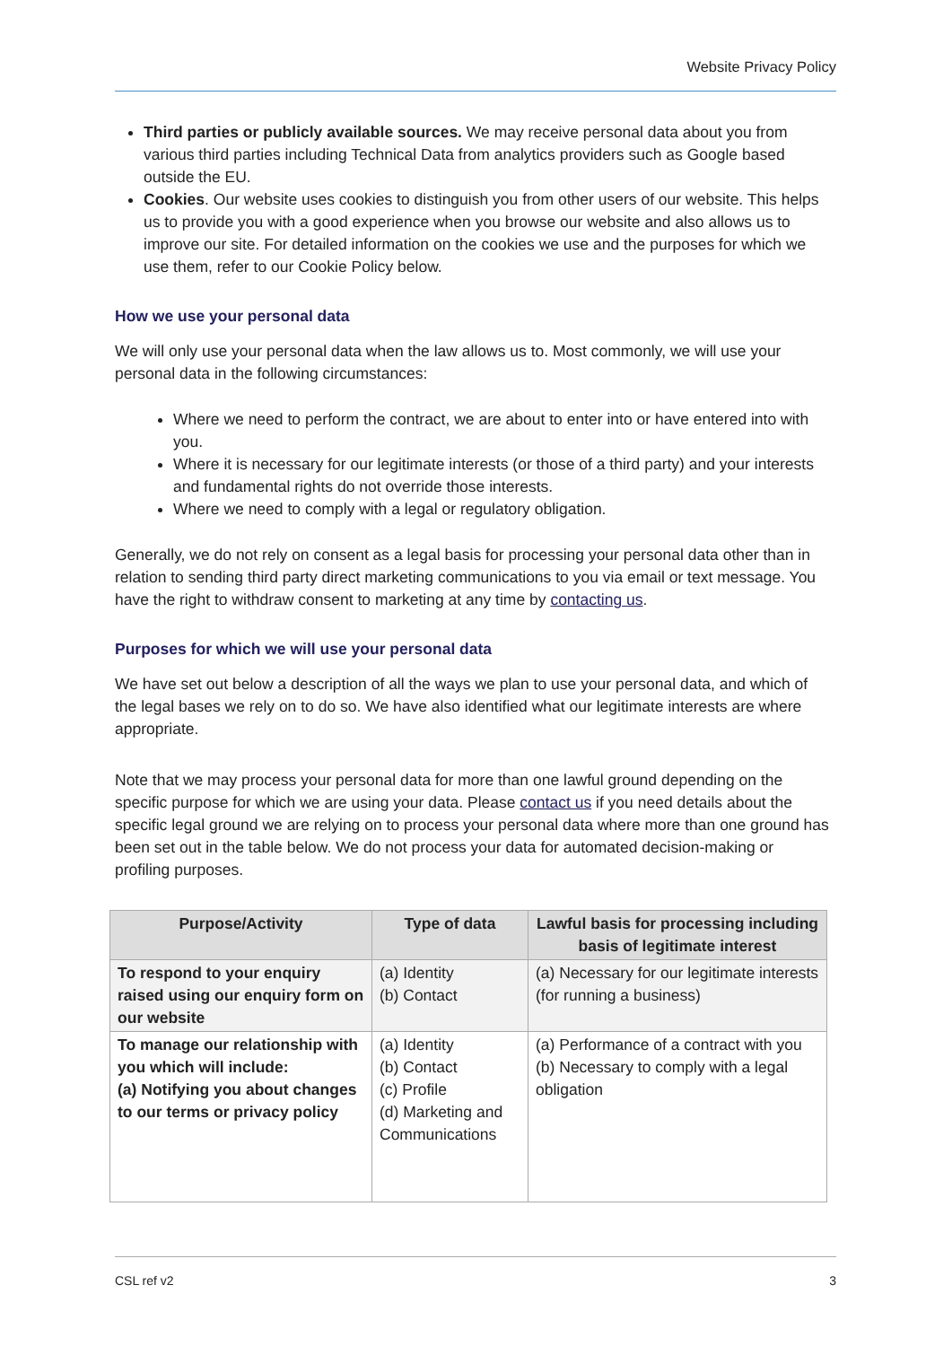Website Privacy Policy
Third parties or publicly available sources. We may receive personal data about you from various third parties including Technical Data from analytics providers such as Google based outside the EU.
Cookies. Our website uses cookies to distinguish you from other users of our website. This helps us to provide you with a good experience when you browse our website and also allows us to improve our site. For detailed information on the cookies we use and the purposes for which we use them, refer to our Cookie Policy below.
How we use your personal data
We will only use your personal data when the law allows us to. Most commonly, we will use your personal data in the following circumstances:
Where we need to perform the contract, we are about to enter into or have entered into with you.
Where it is necessary for our legitimate interests (or those of a third party) and your interests and fundamental rights do not override those interests.
Where we need to comply with a legal or regulatory obligation.
Generally, we do not rely on consent as a legal basis for processing your personal data other than in relation to sending third party direct marketing communications to you via email or text message. You have the right to withdraw consent to marketing at any time by contacting us.
Purposes for which we will use your personal data
We have set out below a description of all the ways we plan to use your personal data, and which of the legal bases we rely on to do so. We have also identified what our legitimate interests are where appropriate.
Note that we may process your personal data for more than one lawful ground depending on the specific purpose for which we are using your data. Please contact us if you need details about the specific legal ground we are relying on to process your personal data where more than one ground has been set out in the table below. We do not process your data for automated decision-making or profiling purposes.
| Purpose/Activity | Type of data | Lawful basis for processing including basis of legitimate interest |
| --- | --- | --- |
| To respond to your enquiry raised using our enquiry form on our website | (a) Identity (b) Contact | (a) Necessary for our legitimate interests (for running a business) |
| To manage our relationship with you which will include: (a) Notifying you about changes to our terms or privacy policy | (a) Identity (b) Contact (c) Profile (d) Marketing and Communications | (a) Performance of a contract with you (b) Necessary to comply with a legal obligation |
CSL ref v2 3